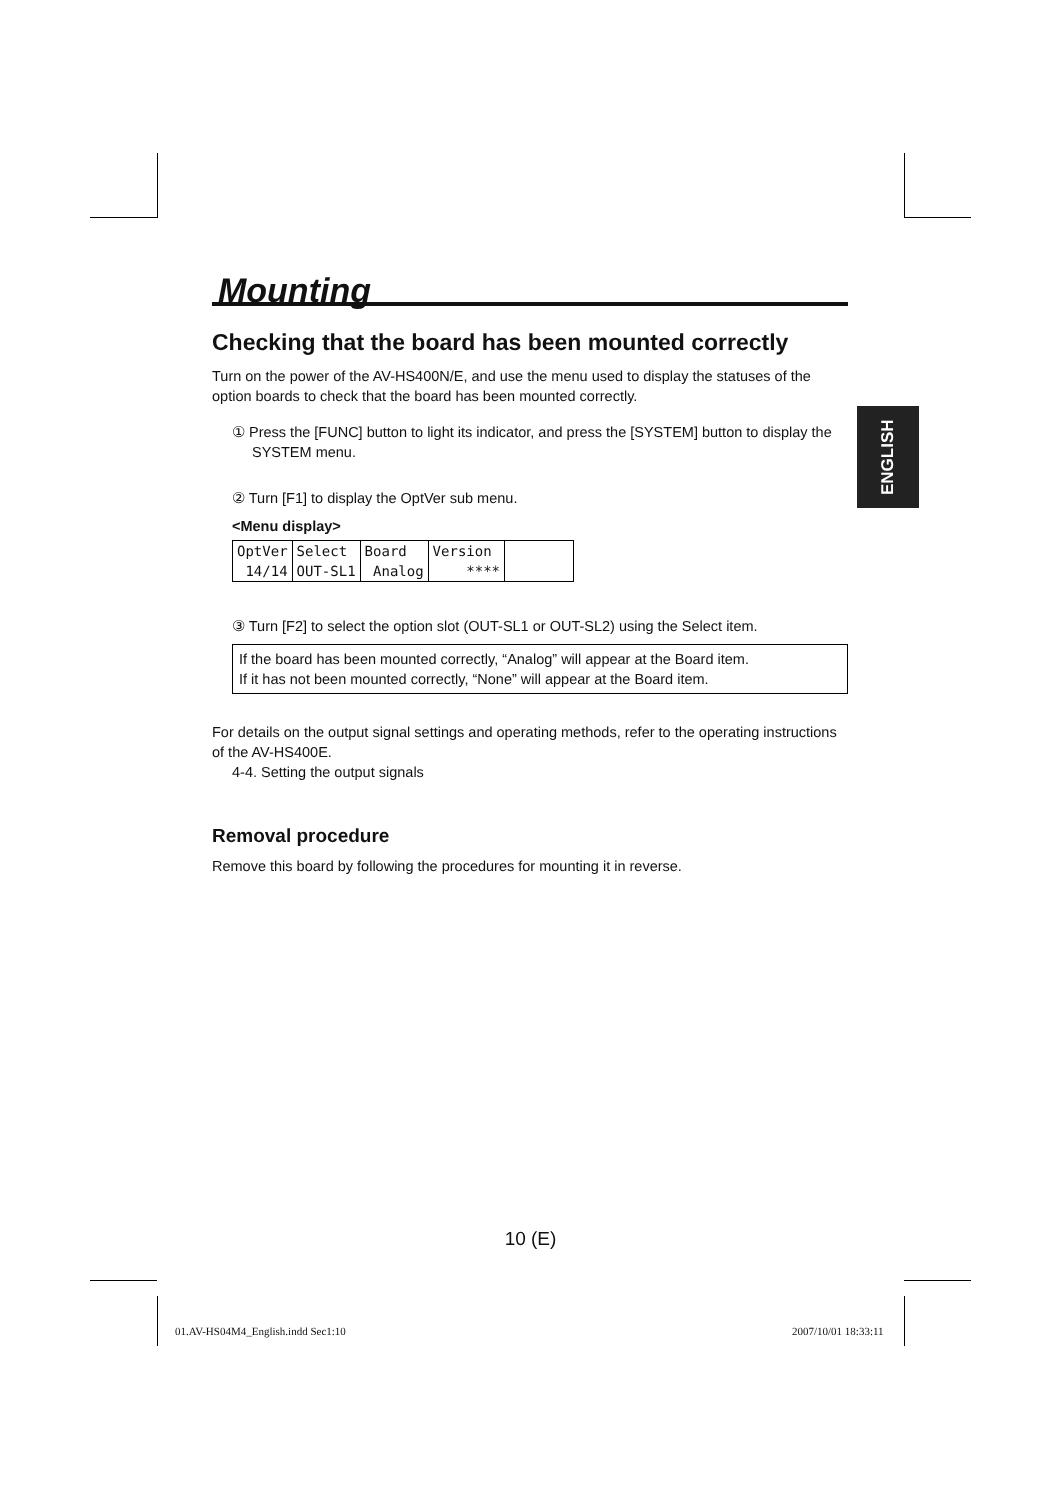Mounting
Checking that the board has been mounted correctly
Turn on the power of the AV-HS400N/E, and use the menu used to display the statuses of the option boards to check that the board has been mounted correctly.
① Press the [FUNC] button to light its indicator, and press the [SYSTEM] button to display the SYSTEM menu.
② Turn [F1] to display the OptVer sub menu.
<Menu display>
| OptVer | Select | Board | Version | |
| 14/14 | OUT-SL1 | Analog | **** | |
③ Turn [F2] to select the option slot (OUT-SL1 or OUT-SL2) using the Select item.
If the board has been mounted correctly, “Analog” will appear at the Board item.
If it has not been mounted correctly, “None” will appear at the Board item.
For details on the output signal settings and operating methods, refer to the operating instructions of the AV-HS400E.
4-4. Setting the output signals
Removal procedure
Remove this board by following the procedures for mounting it in reverse.
ENGLISH
10 (E)
01.AV-HS04M4_English.indd Sec1:10
2007/10/01 18:33:11